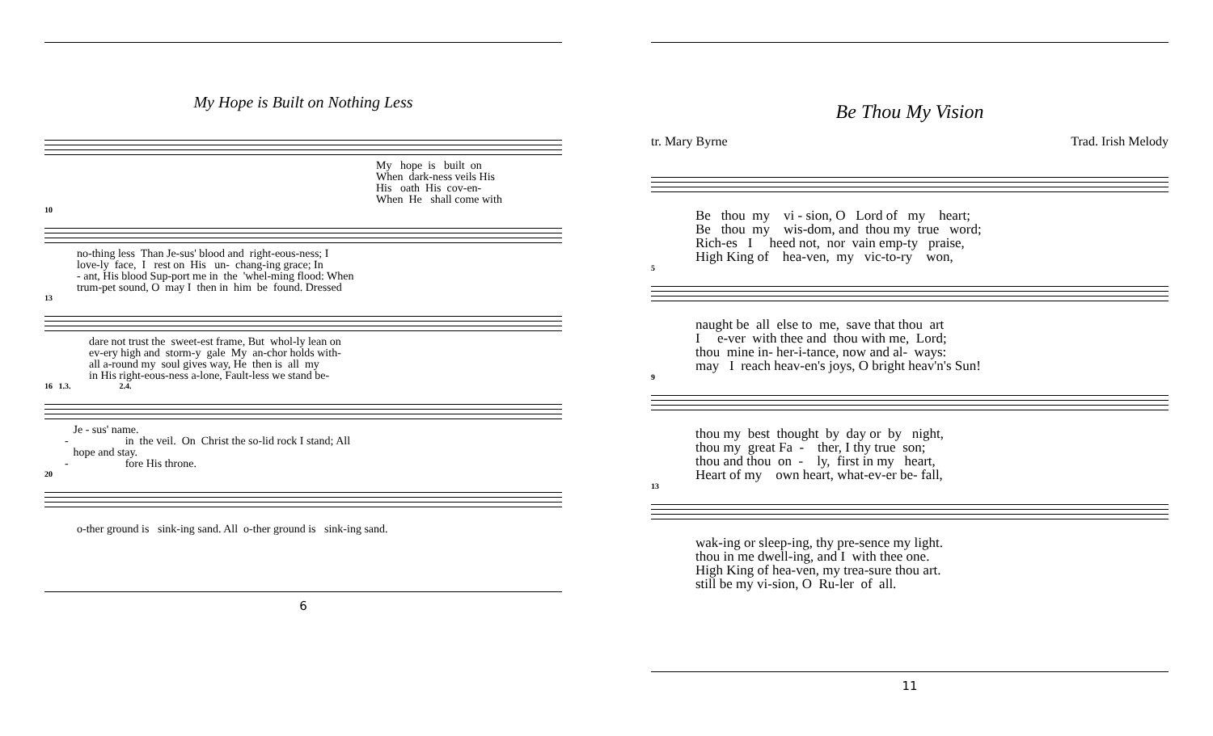My Hope is Built on Nothing Less
My hope is built on When dark-ness veils His His oath His cov-en- When He shall come with
10
no-thing less Than Je-sus' blood and right-eous-ness; I love-ly face, I rest on His un- chang-ing grace; In - ant, His blood Sup-port me in the 'whel-ming flood: When trum-pet sound, O may I then in him be found. Dressed
13
dare not trust the sweet-est frame, But whol-ly lean on ev-ery high and storm-y gale My an-chor holds with- all a-round my soul gives way, He then is all my in His right-eous-ness a-lone, Fault-less we stand be-
16 1.3. 2.4.
Je - sus' name. - in the veil. On Christ the so-lid rock I stand; All hope and stay. - fore His throne.
20
o-ther ground is sink-ing sand. All o-ther ground is sink-ing sand.
6
Be Thou My Vision
tr. Mary Byrne Trad. Irish Melody
Be thou my vi - sion, O Lord of my heart; Be thou my wis-dom, and thou my true word; Rich-es I heed not, nor vain emp-ty praise, High King of hea-ven, my vic-to-ry won,
5
naught be all else to me, save that thou art I e-ver with thee and thou with me, Lord; thou mine in- her-i-tance, now and al- ways: may I reach heav-en's joys, O bright heav'n's Sun!
9
thou my best thought by day or by night, thou my great Fa - ther, I thy true son; thou and thou on - ly, first in my heart, Heart of my own heart, what-ev-er be- fall,
13
wak-ing or sleep-ing, thy pre-sence my light. thou in me dwell-ing, and I with thee one. High King of hea-ven, my trea-sure thou art. still be my vi-sion, O Ru-ler of all.
11